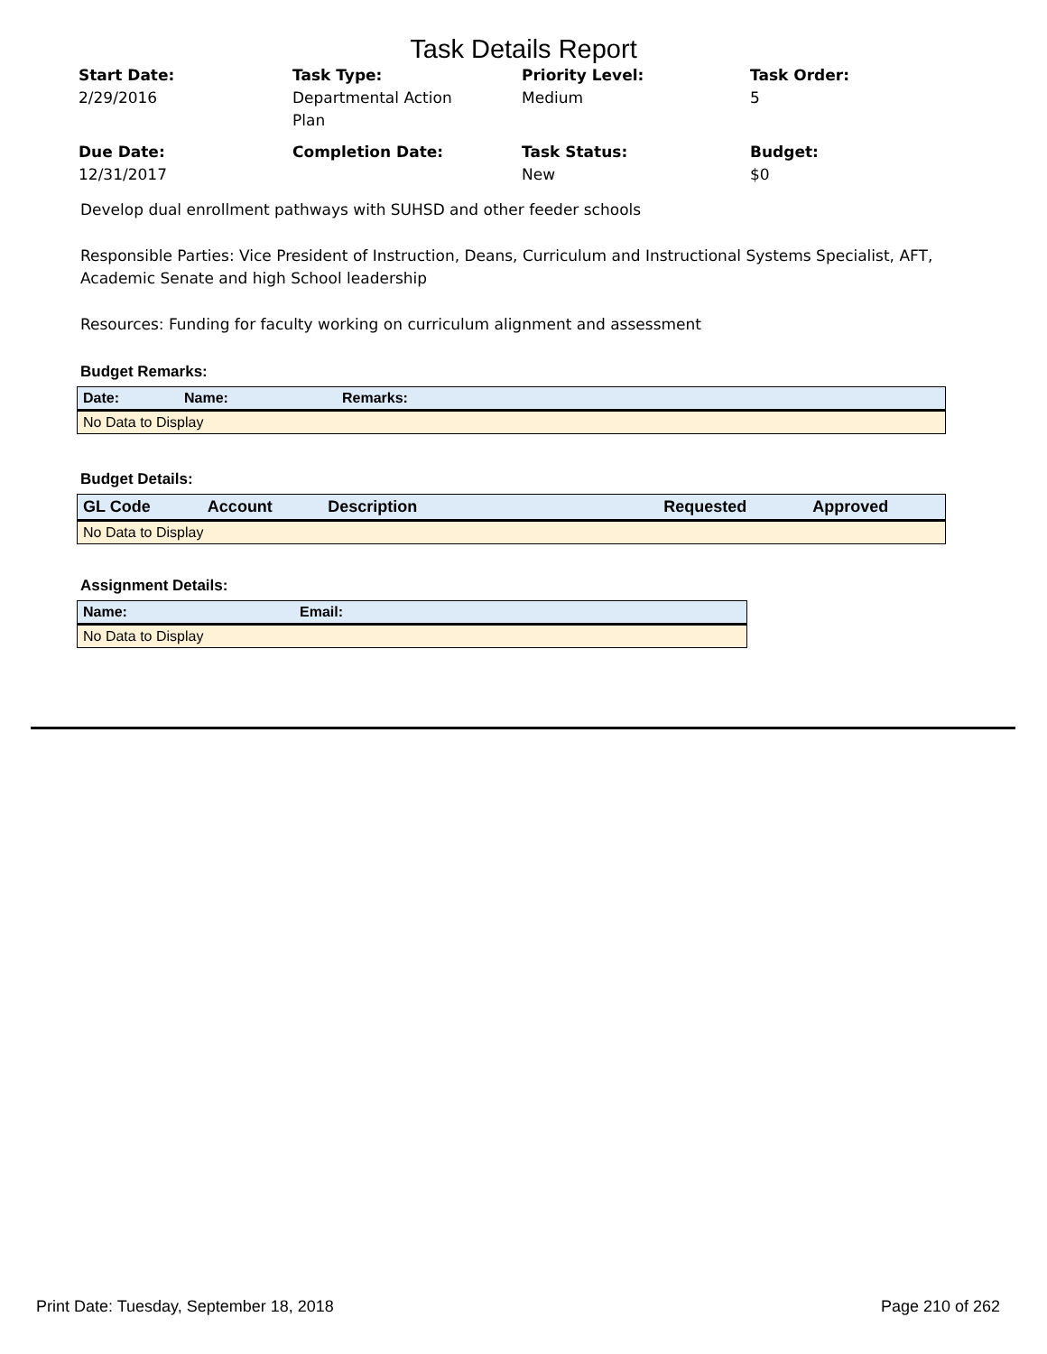Task Details Report
Start Date:
2/29/2016
Task Type:
Departmental Action
Plan
Priority Level:
Medium
Task Order:
5
Due Date:
12/31/2017
Completion Date:
Task Status:
New
Budget:
$0
Develop dual enrollment pathways with SUHSD and other feeder schools
Responsible Parties: Vice President of Instruction, Deans, Curriculum and Instructional Systems Specialist, AFT, Academic Senate and high School leadership
Resources: Funding for faculty working on curriculum alignment and assessment
Budget Remarks:
| Date: | Name: | Remarks: |
| --- | --- | --- |
| No Data to Display | | |
Budget Details:
| GL Code | Account | Description | Requested | Approved |
| --- | --- | --- | --- | --- |
| No Data to Display | | | | |
Assignment Details:
| Name: | Email: |
| --- | --- |
| No Data to Display | |
Print Date: Tuesday, September 18, 2018 Page 210 of 262